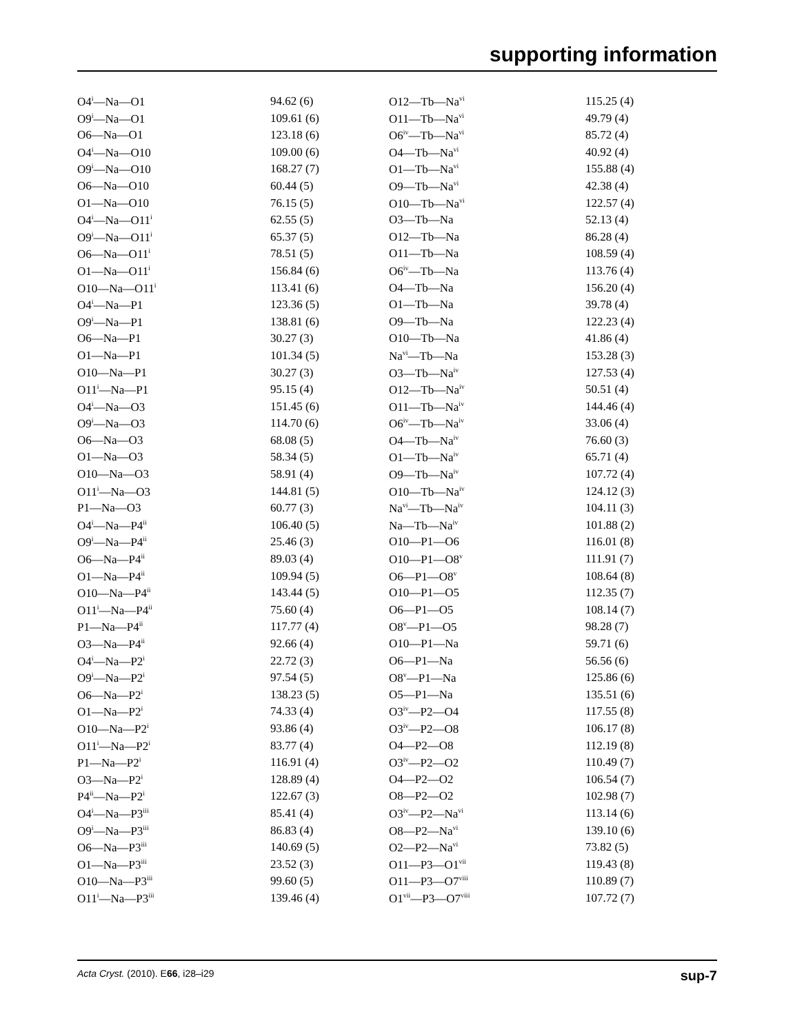supporting information
| O4<sup>i</sup>—Na—O1 | 94.62 (6) | O12—Tb—Na<sup>vi</sup> | 115.25 (4) |
| O9<sup>i</sup>—Na—O1 | 109.61 (6) | O11—Tb—Na<sup>vi</sup> | 49.79 (4) |
| O6—Na—O1 | 123.18 (6) | O6<sup>iv</sup>—Tb—Na<sup>vi</sup> | 85.72 (4) |
| O4<sup>i</sup>—Na—O10 | 109.00 (6) | O4—Tb—Na<sup>vi</sup> | 40.92 (4) |
| O9<sup>i</sup>—Na—O10 | 168.27 (7) | O1—Tb—Na<sup>vi</sup> | 155.88 (4) |
| O6—Na—O10 | 60.44 (5) | O9—Tb—Na<sup>vi</sup> | 42.38 (4) |
| O1—Na—O10 | 76.15 (5) | O10—Tb—Na<sup>vi</sup> | 122.57 (4) |
| O4<sup>i</sup>—Na—O11<sup>i</sup> | 62.55 (5) | O3—Tb—Na | 52.13 (4) |
| O9<sup>i</sup>—Na—O11<sup>i</sup> | 65.37 (5) | O12—Tb—Na | 86.28 (4) |
| O6—Na—O11<sup>i</sup> | 78.51 (5) | O11—Tb—Na | 108.59 (4) |
| O1—Na—O11<sup>i</sup> | 156.84 (6) | O6<sup>iv</sup>—Tb—Na | 113.76 (4) |
| O10—Na—O11<sup>i</sup> | 113.41 (6) | O4—Tb—Na | 156.20 (4) |
| O4<sup>i</sup>—Na—P1 | 123.36 (5) | O1—Tb—Na | 39.78 (4) |
| O9<sup>i</sup>—Na—P1 | 138.81 (6) | O9—Tb—Na | 122.23 (4) |
| O6—Na—P1 | 30.27 (3) | O10—Tb—Na | 41.86 (4) |
| O1—Na—P1 | 101.34 (5) | Na<sup>vi</sup>—Tb—Na | 153.28 (3) |
| O10—Na—P1 | 30.27 (3) | O3—Tb—Na<sup>iv</sup> | 127.53 (4) |
| O11<sup>i</sup>—Na—P1 | 95.15 (4) | O12—Tb—Na<sup>iv</sup> | 50.51 (4) |
| O4<sup>i</sup>—Na—O3 | 151.45 (6) | O11—Tb—Na<sup>iv</sup> | 144.46 (4) |
| O9<sup>i</sup>—Na—O3 | 114.70 (6) | O6<sup>iv</sup>—Tb—Na<sup>iv</sup> | 33.06 (4) |
| O6—Na—O3 | 68.08 (5) | O4—Tb—Na<sup>iv</sup> | 76.60 (3) |
| O1—Na—O3 | 58.34 (5) | O1—Tb—Na<sup>iv</sup> | 65.71 (4) |
| O10—Na—O3 | 58.91 (4) | O9—Tb—Na<sup>iv</sup> | 107.72 (4) |
| O11<sup>i</sup>—Na—O3 | 144.81 (5) | O10—Tb—Na<sup>iv</sup> | 124.12 (3) |
| P1—Na—O3 | 60.77 (3) | Na<sup>vi</sup>—Tb—Na<sup>iv</sup> | 104.11 (3) |
| O4<sup>i</sup>—Na—P4<sup>ii</sup> | 106.40 (5) | Na—Tb—Na<sup>iv</sup> | 101.88 (2) |
| O9<sup>i</sup>—Na—P4<sup>ii</sup> | 25.46 (3) | O10—P1—O6 | 116.01 (8) |
| O6—Na—P4<sup>ii</sup> | 89.03 (4) | O10—P1—O8<sup>v</sup> | 111.91 (7) |
| O1—Na—P4<sup>ii</sup> | 109.94 (5) | O6—P1—O8<sup>v</sup> | 108.64 (8) |
| O10—Na—P4<sup>ii</sup> | 143.44 (5) | O10—P1—O5 | 112.35 (7) |
| O11<sup>i</sup>—Na—P4<sup>ii</sup> | 75.60 (4) | O6—P1—O5 | 108.14 (7) |
| P1—Na—P4<sup>ii</sup> | 117.77 (4) | O8<sup>v</sup>—P1—O5 | 98.28 (7) |
| O3—Na—P4<sup>ii</sup> | 92.66 (4) | O10—P1—Na | 59.71 (6) |
| O4<sup>i</sup>—Na—P2<sup>i</sup> | 22.72 (3) | O6—P1—Na | 56.56 (6) |
| O9<sup>i</sup>—Na—P2<sup>i</sup> | 97.54 (5) | O8<sup>v</sup>—P1—Na | 125.86 (6) |
| O6—Na—P2<sup>i</sup> | 138.23 (5) | O5—P1—Na | 135.51 (6) |
| O1—Na—P2<sup>i</sup> | 74.33 (4) | O3<sup>iv</sup>—P2—O4 | 117.55 (8) |
| O10—Na—P2<sup>i</sup> | 93.86 (4) | O3<sup>iv</sup>—P2—O8 | 106.17 (8) |
| O11<sup>i</sup>—Na—P2<sup>i</sup> | 83.77 (4) | O4—P2—O8 | 112.19 (8) |
| P1—Na—P2<sup>i</sup> | 116.91 (4) | O3<sup>iv</sup>—P2—O2 | 110.49 (7) |
| O3—Na—P2<sup>i</sup> | 128.89 (4) | O4—P2—O2 | 106.54 (7) |
| P4<sup>ii</sup>—Na—P2<sup>i</sup> | 122.67 (3) | O8—P2—O2 | 102.98 (7) |
| O4<sup>i</sup>—Na—P3<sup>iii</sup> | 85.41 (4) | O3<sup>iv</sup>—P2—Na<sup>vi</sup> | 113.14 (6) |
| O9<sup>i</sup>—Na—P3<sup>iii</sup> | 86.83 (4) | O8—P2—Na<sup>vi</sup> | 139.10 (6) |
| O6—Na—P3<sup>iii</sup> | 140.69 (5) | O2—P2—Na<sup>vi</sup> | 73.82 (5) |
| O1—Na—P3<sup>iii</sup> | 23.52 (3) | O11—P3—O1<sup>vii</sup> | 119.43 (8) |
| O10—Na—P3<sup>iii</sup> | 99.60 (5) | O11—P3—O7<sup>viii</sup> | 110.89 (7) |
| O11<sup>i</sup>—Na—P3<sup>iii</sup> | 139.46 (4) | O1<sup>vii</sup>—P3—O7<sup>viii</sup> | 107.72 (7) |
Acta Cryst. (2010). E66, i28–i29 sup-7